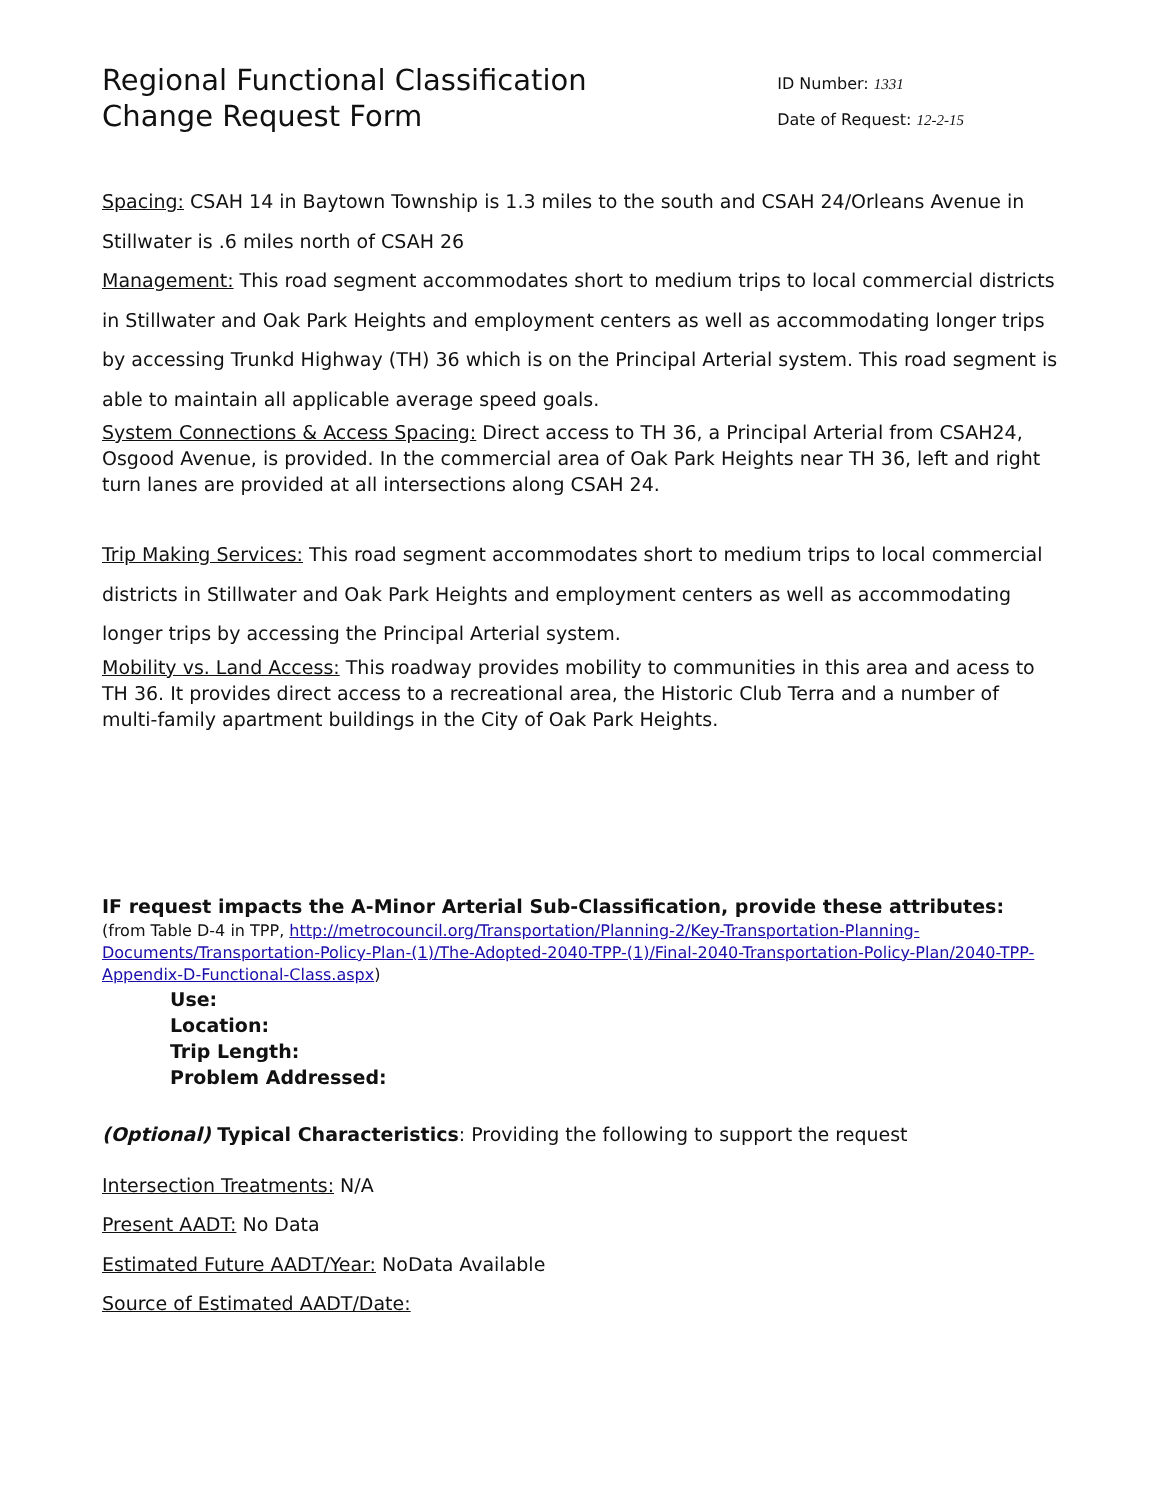Regional Functional Classification
Change Request Form
ID Number: 1331
Date of Request: 12-2-15
Spacing: CSAH 14 in Baytown Township is 1.3 miles to the south and CSAH 24/Orleans Avenue in Stillwater is .6 miles north of CSAH 26
Management: This road segment accommodates short to medium trips to local commercial districts in Stillwater and Oak Park Heights and employment centers as well as accommodating longer trips by accessing Trunkd Highway (TH) 36 which is on the Principal Arterial system. This road segment is able to maintain all applicable average speed goals.
System Connections & Access Spacing: Direct access to TH 36, a Principal Arterial from CSAH24, Osgood Avenue, is provided. In the commercial area of Oak Park Heights near TH 36, left and right turn lanes are provided at all intersections along CSAH 24.
Trip Making Services: This road segment accommodates short to medium trips to local commercial districts in Stillwater and Oak Park Heights and employment centers as well as accommodating longer trips by accessing the Principal Arterial system.
Mobility vs. Land Access: This roadway provides mobility to communities in this area and acess to TH 36. It provides direct access to a recreational area, the Historic Club Terra and a number of multi-family apartment buildings in the City of Oak Park Heights.
IF request impacts the A-Minor Arterial Sub-Classification, provide these attributes:
(from Table D-4 in TPP, http://metrocouncil.org/Transportation/Planning-2/Key-Transportation-Planning-Documents/Transportation-Policy-Plan-(1)/The-Adopted-2040-TPP-(1)/Final-2040-Transportation-Policy-Plan/2040-TPP-Appendix-D-Functional-Class.aspx)
Use:
Location:
Trip Length:
Problem Addressed:
(Optional) Typical Characteristics: Providing the following to support the request
Intersection Treatments: N/A
Present AADT: No Data
Estimated Future AADT/Year: NoData Available
Source of Estimated AADT/Date: